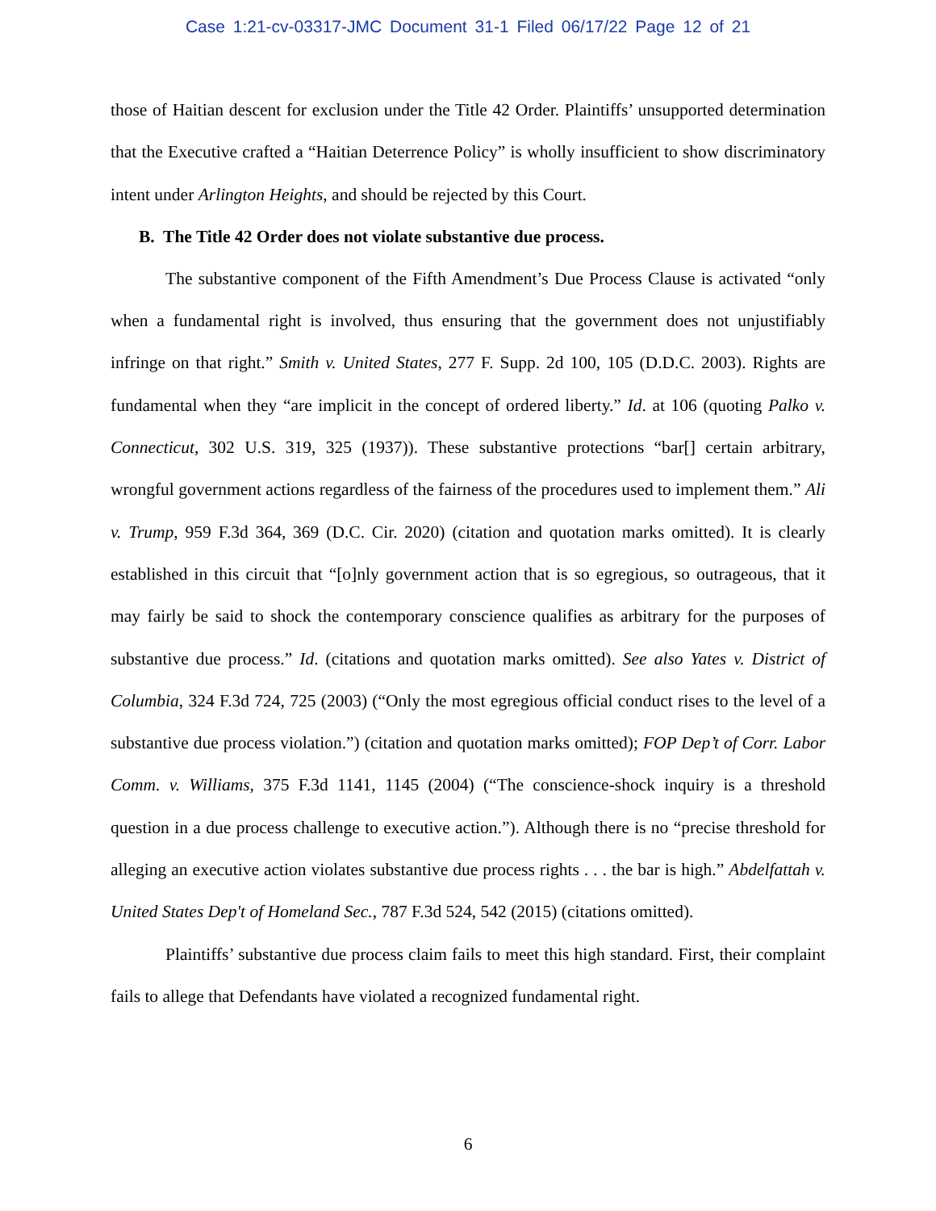Case 1:21-cv-03317-JMC Document 31-1 Filed 06/17/22 Page 12 of 21
those of Haitian descent for exclusion under the Title 42 Order. Plaintiffs’ unsupported determination that the Executive crafted a “Haitian Deterrence Policy” is wholly insufficient to show discriminatory intent under Arlington Heights, and should be rejected by this Court.
B. The Title 42 Order does not violate substantive due process.
The substantive component of the Fifth Amendment’s Due Process Clause is activated “only when a fundamental right is involved, thus ensuring that the government does not unjustifiably infringe on that right.” Smith v. United States, 277 F. Supp. 2d 100, 105 (D.D.C. 2003). Rights are fundamental when they “are implicit in the concept of ordered liberty.” Id. at 106 (quoting Palko v. Connecticut, 302 U.S. 319, 325 (1937)). These substantive protections “bar[] certain arbitrary, wrongful government actions regardless of the fairness of the procedures used to implement them.” Ali v. Trump, 959 F.3d 364, 369 (D.C. Cir. 2020) (citation and quotation marks omitted). It is clearly established in this circuit that “[o]nly government action that is so egregious, so outrageous, that it may fairly be said to shock the contemporary conscience qualifies as arbitrary for the purposes of substantive due process.” Id. (citations and quotation marks omitted). See also Yates v. District of Columbia, 324 F.3d 724, 725 (2003) (“Only the most egregious official conduct rises to the level of a substantive due process violation.”) (citation and quotation marks omitted); FOP Dep’t of Corr. Labor Comm. v. Williams, 375 F.3d 1141, 1145 (2004) (“The conscience-shock inquiry is a threshold question in a due process challenge to executive action.”). Although there is no “precise threshold for alleging an executive action violates substantive due process rights . . . the bar is high.” Abdelfattah v. United States Dep't of Homeland Sec., 787 F.3d 524, 542 (2015) (citations omitted).
Plaintiffs’ substantive due process claim fails to meet this high standard. First, their complaint fails to allege that Defendants have violated a recognized fundamental right.
6